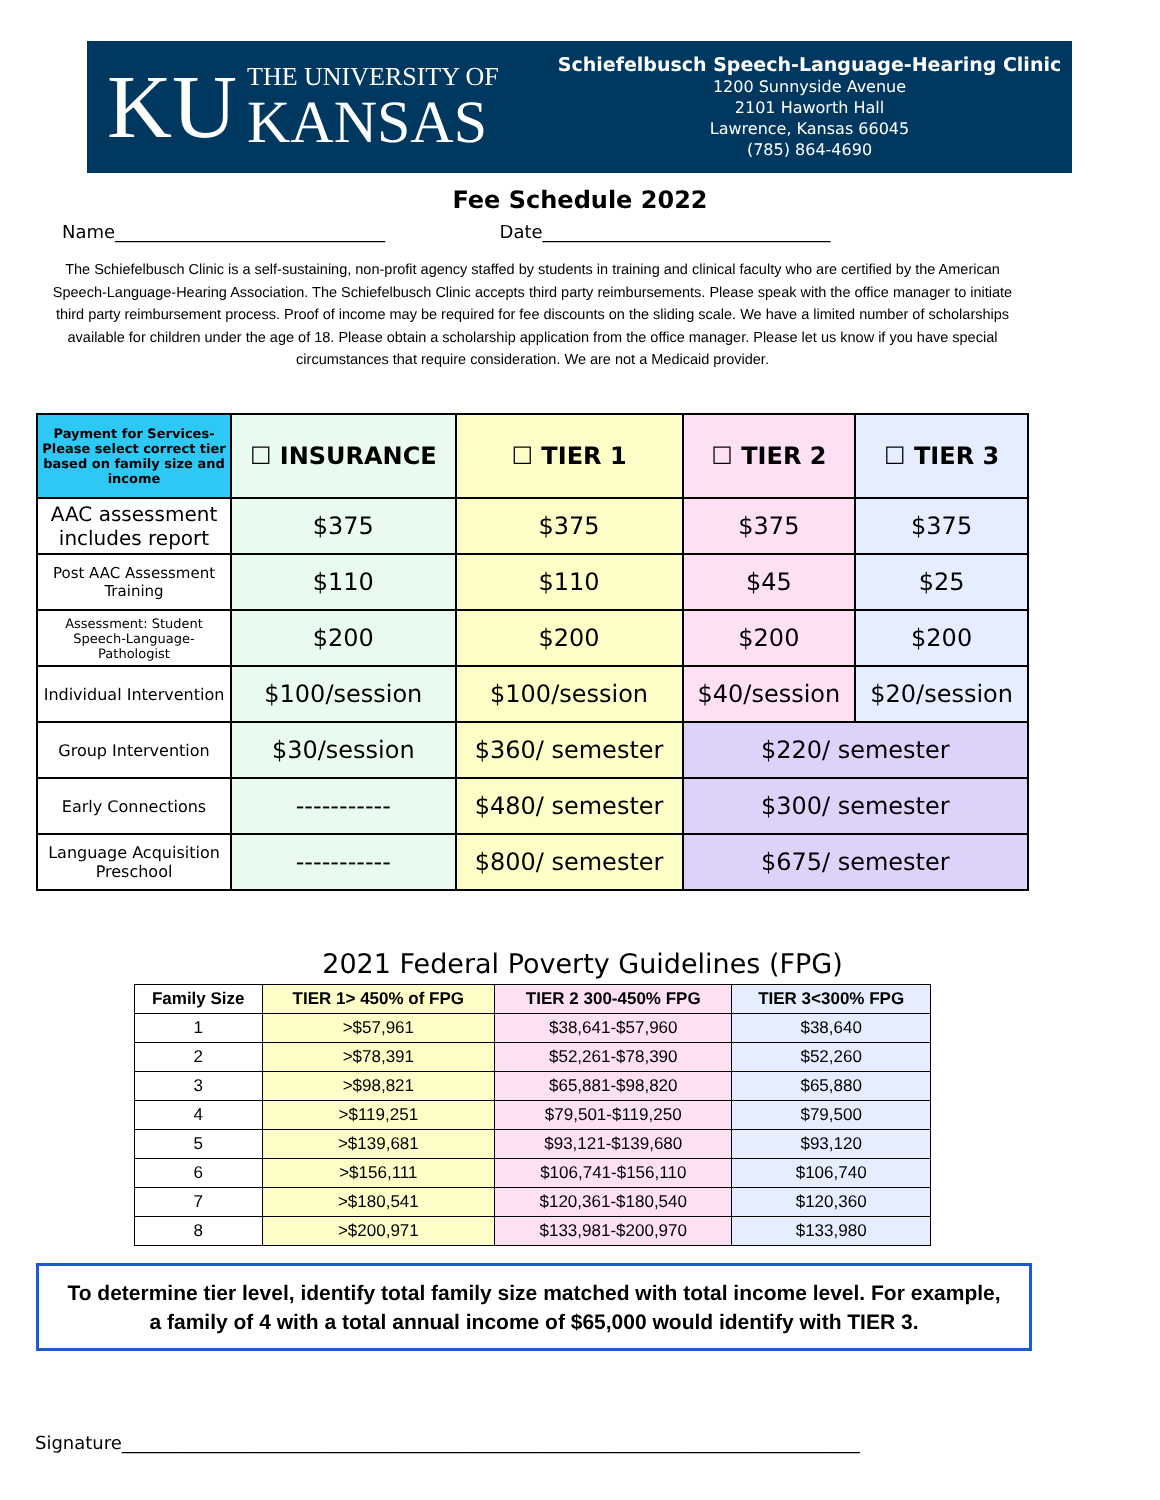KU
THE UNIVERSITY OF
KANSAS
Schiefelbusch Speech-Language-Hearing Clinic
1200 Sunnyside Avenue
2101 Haworth Hall
Lawrence, Kansas 66045
(785) 864-4690
Fee Schedule 2022
Name______________________________ Date________________________________
The Schiefelbusch Clinic is a self-sustaining, non-profit agency staffed by students in training and clinical faculty who are certified by the American Speech-Language-Hearing Association. The Schiefelbusch Clinic accepts third party reimbursements. Please speak with the office manager to initiate third party reimbursement process. Proof of income may be required for fee discounts on the sliding scale. We have a limited number of scholarships available for children under the age of 18. Please obtain a scholarship application from the office manager. Please let us know if you have special circumstances that require consideration. We are not a Medicaid provider.
| Payment for Services- Please select correct tier based on family size and income | ☐ INSURANCE | ☐ TIER 1 | ☐ TIER 2 | ☐ TIER 3 |
| AAC assessment includes report | $375 | $375 | $375 | $375 |
| Post AAC Assessment Training | $110 | $110 | $45 | $25 |
| Assessment: Student Speech-Language-Pathologist | $200 | $200 | $200 | $200 |
| Individual Intervention | $100/session | $100/session | $40/session | $20/session |
| Group Intervention | $30/session | $360/ semester | $220/ semester | |
| Early Connections | ----------- | $480/ semester | $300/ semester | |
| Language Acquisition Preschool | ----------- | $800/ semester | $675/ semester | |
2021 Federal Poverty Guidelines (FPG)
| Family Size | TIER 1> 450% of FPG | TIER 2 300-450% FPG | TIER 3<300% FPG |
| --- | --- | --- | --- |
| 1 | >$57,961 | $38,641-$57,960 | $38,640 |
| 2 | >$78,391 | $52,261-$78,390 | $52,260 |
| 3 | >$98,821 | $65,881-$98,820 | $65,880 |
| 4 | >$119,251 | $79,501-$119,250 | $79,500 |
| 5 | >$139,681 | $93,121-$139,680 | $93,120 |
| 6 | >$156,111 | $106,741-$156,110 | $106,740 |
| 7 | >$180,541 | $120,361-$180,540 | $120,360 |
| 8 | >$200,971 | $133,981-$200,970 | $133,980 |
To determine tier level, identify total family size matched with total income level. For example, a family of 4 with a total annual income of $65,000 would identify with TIER 3.
Signature__________________________________________________________________________________